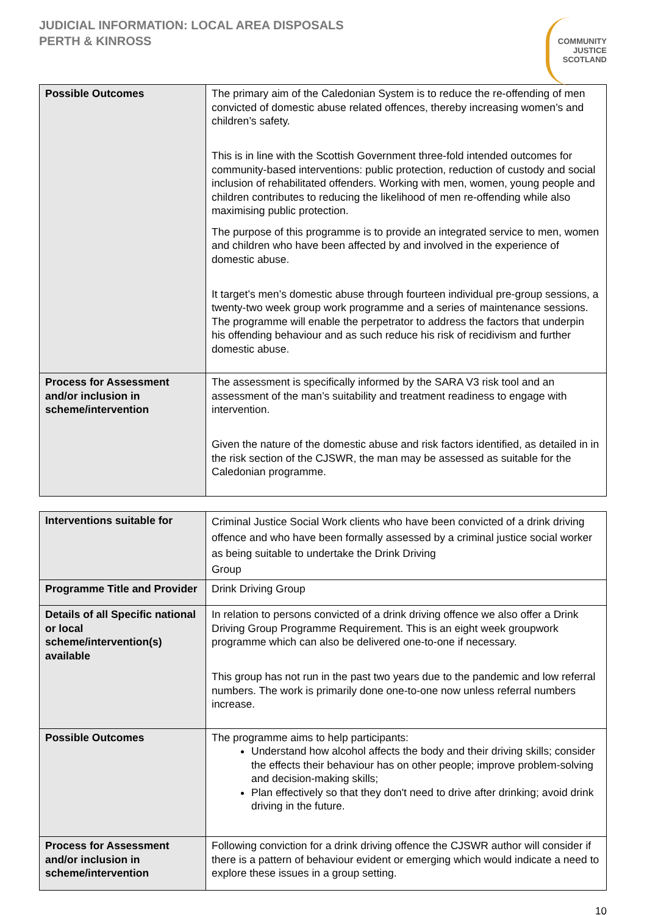JUDICIAL INFORMATION: LOCAL AREA DISPOSALS
PERTH & KINROSS
COMMUNITY
JUSTICE
SCOTLAND
| Possible Outcomes | The primary aim of the Caledonian System is to reduce the re-offending of men convicted of domestic abuse related offences, thereby increasing women’s and children’s safety. This is in line with the Scottish Government three-fold intended outcomes for community-based interventions: public protection, reduction of custody and social inclusion of rehabilitated offenders. Working with men, women, young people and children contributes to reducing the likelihood of men re-offending while also maximising public protection. The purpose of this programme is to provide an integrated service to men, women and children who have been affected by and involved in the experience of domestic abuse. It target’s men’s domestic abuse through fourteen individual pre-group sessions, a twenty-two week group work programme and a series of maintenance sessions. The programme will enable the perpetrator to address the factors that underpin his offending behaviour and as such reduce his risk of recidivism and further domestic abuse. |
| Process for Assessment and/or inclusion in scheme/intervention | The assessment is specifically informed by the SARA V3 risk tool and an assessment of the man’s suitability and treatment readiness to engage with intervention. Given the nature of the domestic abuse and risk factors identified, as detailed in in the risk section of the CJSWR, the man may be assessed as suitable for the Caledonian programme. |
| Interventions suitable for | Criminal Justice Social Work clients who have been convicted of a drink driving offence and who have been formally assessed by a criminal justice social worker as being suitable to undertake the Drink Driving Group |
| Programme Title and Provider | Drink Driving Group |
| Details of all Specific national or local scheme/intervention(s) available | In relation to persons convicted of a drink driving offence we also offer a Drink Driving Group Programme Requirement. This is an eight week groupwork programme which can also be delivered one-to-one if necessary. This group has not run in the past two years due to the pandemic and low referral numbers. The work is primarily done one-to-one now unless referral numbers increase. |
| Possible Outcomes | The programme aims to help participants: Understand how alcohol affects the body and their driving skills; consider the effects their behaviour has on other people; improve problem-solving and decision-making skills; Plan effectively so that they don't need to drive after drinking; avoid drink driving in the future. |
| Process for Assessment and/or inclusion in scheme/intervention | Following conviction for a drink driving offence the CJSWR author will consider if there is a pattern of behaviour evident or emerging which would indicate a need to explore these issues in a group setting. |
10